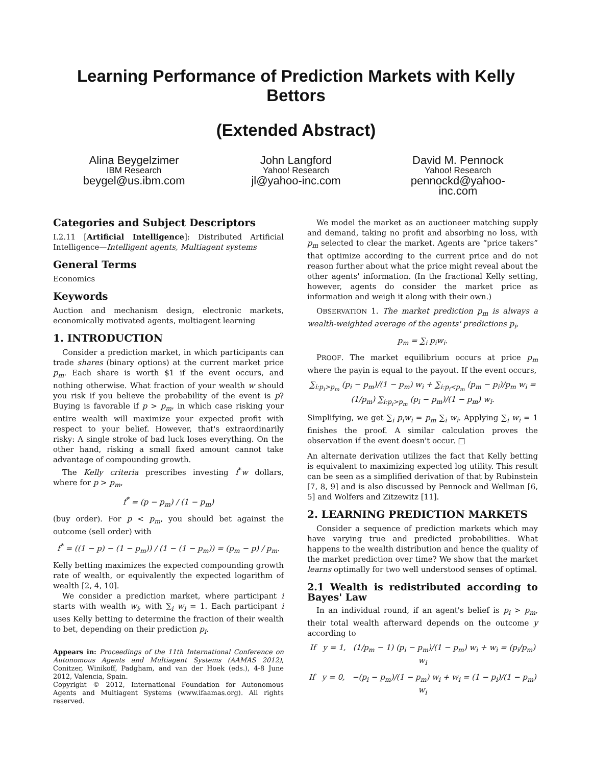Learning Performance of Prediction Markets with Kelly Bettors
(Extended Abstract)
Alina Beygelzimer
IBM Research
beygel@us.ibm.com
John Langford
Yahoo! Research
jl@yahoo-inc.com
David M. Pennock
Yahoo! Research
pennockd@yahoo-inc.com
Categories and Subject Descriptors
I.2.11 [Artificial Intelligence]: Distributed Artificial Intelligence—Intelligent agents, Multiagent systems
General Terms
Economics
Keywords
Auction and mechanism design, electronic markets, economically motivated agents, multiagent learning
1. INTRODUCTION
Consider a prediction market, in which participants can trade shares (binary options) at the current market price p<sub>m</sub>. Each share is worth $1 if the event occurs, and nothing otherwise. What fraction of your wealth w should you risk if you believe the probability of the event is p? Buying is favorable if p > p<sub>m</sub>, in which case risking your entire wealth will maximize your expected profit with respect to your belief. However, that's extraordinarily risky: A single stroke of bad luck loses everything. On the other hand, risking a small fixed amount cannot take advantage of compounding growth.
The Kelly criteria prescribes investing f<sup>*</sup>w dollars, where for p > p<sub>m</sub>,
f<sup>*</sup> = (p − p<sub>m</sub>) / (1 − p<sub>m</sub>)
(buy order). For p < p<sub>m</sub>, you should bet against the outcome (sell order) with
f<sup>*</sup> = ((1 − p) − (1 − p<sub>m</sub>)) / (1 − (1 − p<sub>m</sub>)) = (p<sub>m</sub> − p) / p<sub>m</sub>.
Kelly betting maximizes the expected compounding growth rate of wealth, or equivalently the expected logarithm of wealth [2, 4, 10].
We consider a prediction market, where participant i starts with wealth w<sub>i</sub>, with ∑<sub>i</sub> w<sub>i</sub> = 1. Each participant i uses Kelly betting to determine the fraction of their wealth to bet, depending on their prediction p<sub>i</sub>.
Appears in: Proceedings of the 11th International Conference on Autonomous Agents and Multiagent Systems (AAMAS 2012), Conitzer, Winikoff, Padgham, and van der Hoek (eds.), 4-8 June 2012, Valencia, Spain.
Copyright © 2012, International Foundation for Autonomous Agents and Multiagent Systems (www.ifaamas.org). All rights reserved.
We model the market as an auctioneer matching supply and demand, taking no profit and absorbing no loss, with p<sub>m</sub> selected to clear the market. Agents are “price takers” that optimize according to the current price and do not reason further about what the price might reveal about the other agents' information. (In the fractional Kelly setting, however, agents do consider the market price as information and weigh it along with their own.)
OBSERVATION 1. The market prediction p<sub>m</sub> is always a wealth-weighted average of the agents' predictions p<sub>i</sub>,
p<sub>m</sub> = ∑<sub>i</sub> p<sub>i</sub>w<sub>i</sub>.
PROOF. The market equilibrium occurs at price p<sub>m</sub> where the payin is equal to the payout. If the event occurs,
∑<sub>i:p<sub>i</sub>>p<sub>m</sub></sub> (p<sub>i</sub> − p<sub>m</sub>)/(1 − p<sub>m</sub>) w<sub>i</sub> + ∑<sub>i:p<sub>i</sub><p<sub>m</sub></sub> (p<sub>m</sub> − p<sub>i</sub>)/p<sub>m</sub> w<sub>i</sub> =
(1/p<sub>m</sub>) ∑<sub>i:p<sub>i</sub>>p<sub>m</sub></sub> (p<sub>i</sub> − p<sub>m</sub>)/(1 − p<sub>m</sub>) w<sub>i</sub>.
Simplifying, we get ∑<sub>i</sub> p<sub>i</sub>w<sub>i</sub> = p<sub>m</sub> ∑<sub>i</sub> w<sub>i</sub>. Applying ∑<sub>i</sub> w<sub>i</sub> = 1 finishes the proof. A similar calculation proves the observation if the event doesn't occur. □
An alternate derivation utilizes the fact that Kelly betting is equivalent to maximizing expected log utility. This result can be seen as a simplified derivation of that by Rubinstein [7, 8, 9] and is also discussed by Pennock and Wellman [6, 5] and Wolfers and Zitzewitz [11].
2. LEARNING PREDICTION MARKETS
Consider a sequence of prediction markets which may have varying true and predicted probabilities. What happens to the wealth distribution and hence the quality of the market prediction over time? We show that the market learns optimally for two well understood senses of optimal.
2.1 Wealth is redistributed according to Bayes' Law
In an individual round, if an agent's belief is p<sub>i</sub> > p<sub>m</sub>, their total wealth afterward depends on the outcome y according to
If y = 1, (1/p<sub>m</sub> − 1) (p<sub>i</sub> − p<sub>m</sub>)/(1 − p<sub>m</sub>) w<sub>i</sub> + w<sub>i</sub> = (p<sub>i</sub>/p<sub>m</sub>) w<sub>i</sub>
If y = 0, −(p<sub>i</sub> − p<sub>m</sub>)/(1 − p<sub>m</sub>) w<sub>i</sub> + w<sub>i</sub> = (1 − p<sub>i</sub>)/(1 − p<sub>m</sub>) w<sub>i</sub>